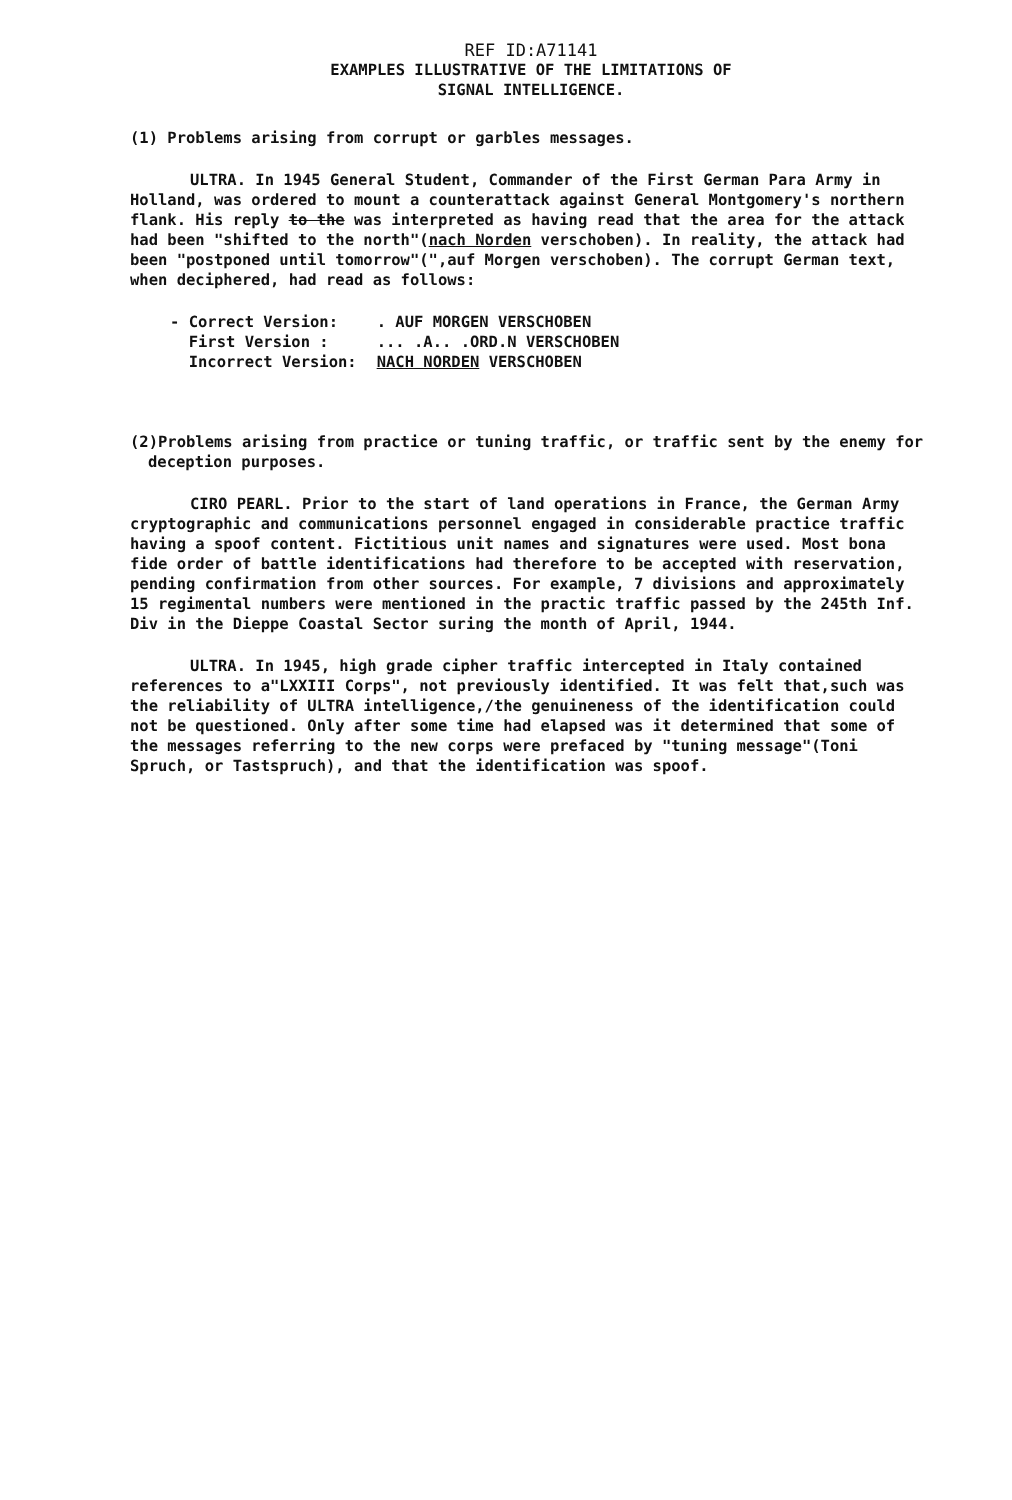REF ID:A71141
EXAMPLES ILLUSTRATIVE OF THE LIMITATIONS OF
SIGNAL INTELLIGENCE.
(1) Problems arising from corrupt or garbles messages.
ULTRA. In 1945 General Student, Commander of the First German Para Army in Holland, was ordered to mount a counterattack against General Montgomery's northern flank. His reply to the was interpreted as having read that the area for the attack had been "shifted to the north"(nach Norden verschoben). In reality, the attack had been "postponed until tomorrow"(",auf Morgen verschoben). The corrupt German text, when deciphered, had read as follows:
| - Correct Version: | . AUF MORGEN VERSCHOBEN |
| First Version : | ... .A.. .ORD.N VERSCHOBEN |
| Incorrect Version: | NACH NORDEN VERSCHOBEN |
(2)Problems arising from practice or tuning traffic, or traffic sent by the enemy for deception purposes.
CIRO PEARL. Prior to the start of land operations in France, the German Army cryptographic and communications personnel engaged in considerable practice traffic having a spoof content. Fictitious unit names and signatures were used. Most bona fide order of battle identifications had therefore to be accepted with reservation, pending confirmation from other sources. For example, 7 divisions and approximately 15 regimental numbers were mentioned in the practic traffic passed by the 245th Inf. Div in the Dieppe Coastal Sector suring the month of April, 1944.
ULTRA. In 1945, high grade cipher traffic intercepted in Italy contained references to a"LXXIII Corps", not previously identified. It was felt that,such was the reliability of ULTRA intelligence,/the genuineness of the identification could not be questioned. Only after some time had elapsed was it determined that some of the messages referring to the new corps were prefaced by "tuning message"(Toni Spruch, or Tastspruch), and that the identification was spoof.